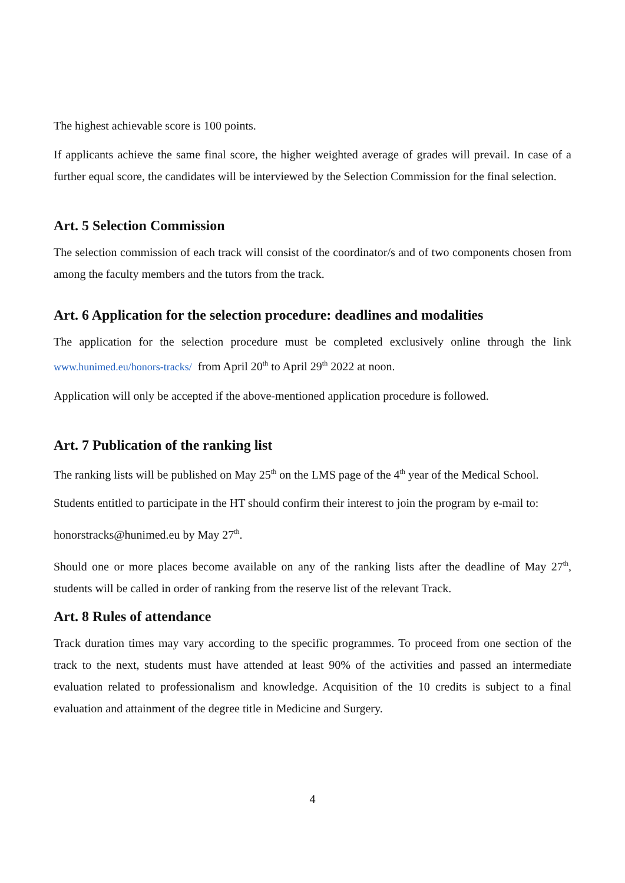The highest achievable score is 100 points.
If applicants achieve the same final score, the higher weighted average of grades will prevail. In case of a further equal score, the candidates will be interviewed by the Selection Commission for the final selection.
Art. 5 Selection Commission
The selection commission of each track will consist of the coordinator/s and of two components chosen from among the faculty members and the tutors from the track.
Art. 6 Application for the selection procedure: deadlines and modalities
The application for the selection procedure must be completed exclusively online through the link www.hunimed.eu/honors-tracks/ from April 20<sup>th</sup> to April 29<sup>th</sup> 2022 at noon.
Application will only be accepted if the above-mentioned application procedure is followed.
Art. 7 Publication of the ranking list
The ranking lists will be published on May 25<sup>th</sup> on the LMS page of the 4<sup>th</sup> year of the Medical School.
Students entitled to participate in the HT should confirm their interest to join the program by e-mail to:
honorstracks@hunimed.eu by May 27<sup>th</sup>.
Should one or more places become available on any of the ranking lists after the deadline of May 27<sup>th</sup>, students will be called in order of ranking from the reserve list of the relevant Track.
Art. 8 Rules of attendance
Track duration times may vary according to the specific programmes. To proceed from one section of the track to the next, students must have attended at least 90% of the activities and passed an intermediate evaluation related to professionalism and knowledge. Acquisition of the 10 credits is subject to a final evaluation and attainment of the degree title in Medicine and Surgery.
4